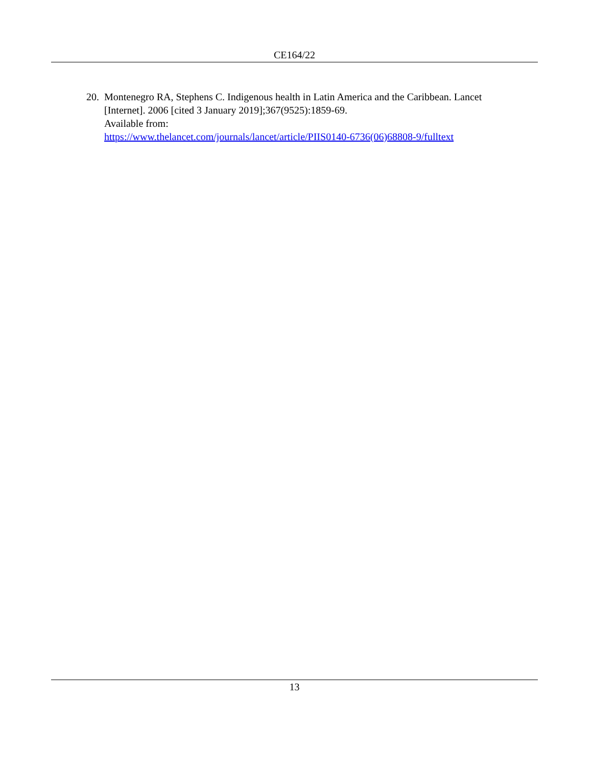CE164/22
20. Montenegro RA, Stephens C. Indigenous health in Latin America and the Caribbean. Lancet [Internet]. 2006 [cited 3 January 2019];367(9525):1859-69.
Available from:
https://www.thelancet.com/journals/lancet/article/PIIS0140-6736(06)68808-9/fulltext
13